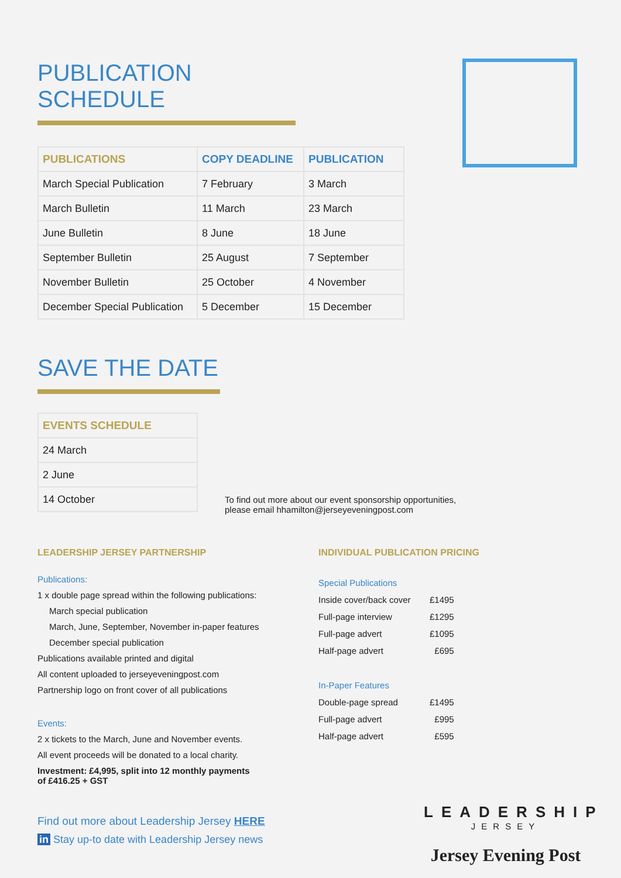PUBLICATION SCHEDULE
| PUBLICATIONS | COPY DEADLINE | PUBLICATION |
| --- | --- | --- |
| March Special Publication | 7 February | 3 March |
| March Bulletin | 11 March | 23 March |
| June Bulletin | 8 June | 18 June |
| September Bulletin | 25 August | 7 September |
| November Bulletin | 25 October | 4 November |
| December Special Publication | 5 December | 15 December |
SAVE THE DATE
| EVENTS SCHEDULE |
| --- |
| 24 March |
| 2 June |
| 14 October |
To find out more about our event sponsorship opportunities, please email hhamilton@jerseyeveningpost.com
LEADERSHIP JERSEY PARTNERSHIP
Publications:
1 x double page spread within the following publications:
March special publication
March, June, September, November in-paper features
December special publication
Publications available printed and digital
All content uploaded to jerseyeveningpost.com
Partnership logo on front cover of all publications
Events:
2 x tickets to the March, June and November events.
All event proceeds will be donated to a local charity.
Investment: £4,995, split into 12 monthly payments
of £416.25 + GST
Find out more about Leadership Jersey HERE
in Stay up-to date with Leadership Jersey news
INDIVIDUAL PUBLICATION PRICING
| Special Publications | |
| Inside cover/back cover | £1495 |
| Full-page interview | £1295 |
| Full-page advert | £1095 |
| Half-page advert | £695 |
| In-Paper Features | |
| Double-page spread | £1495 |
| Full-page advert | £995 |
| Half-page advert | £595 |
LEADERSHIP
JERSEY
Jersey Evening Post